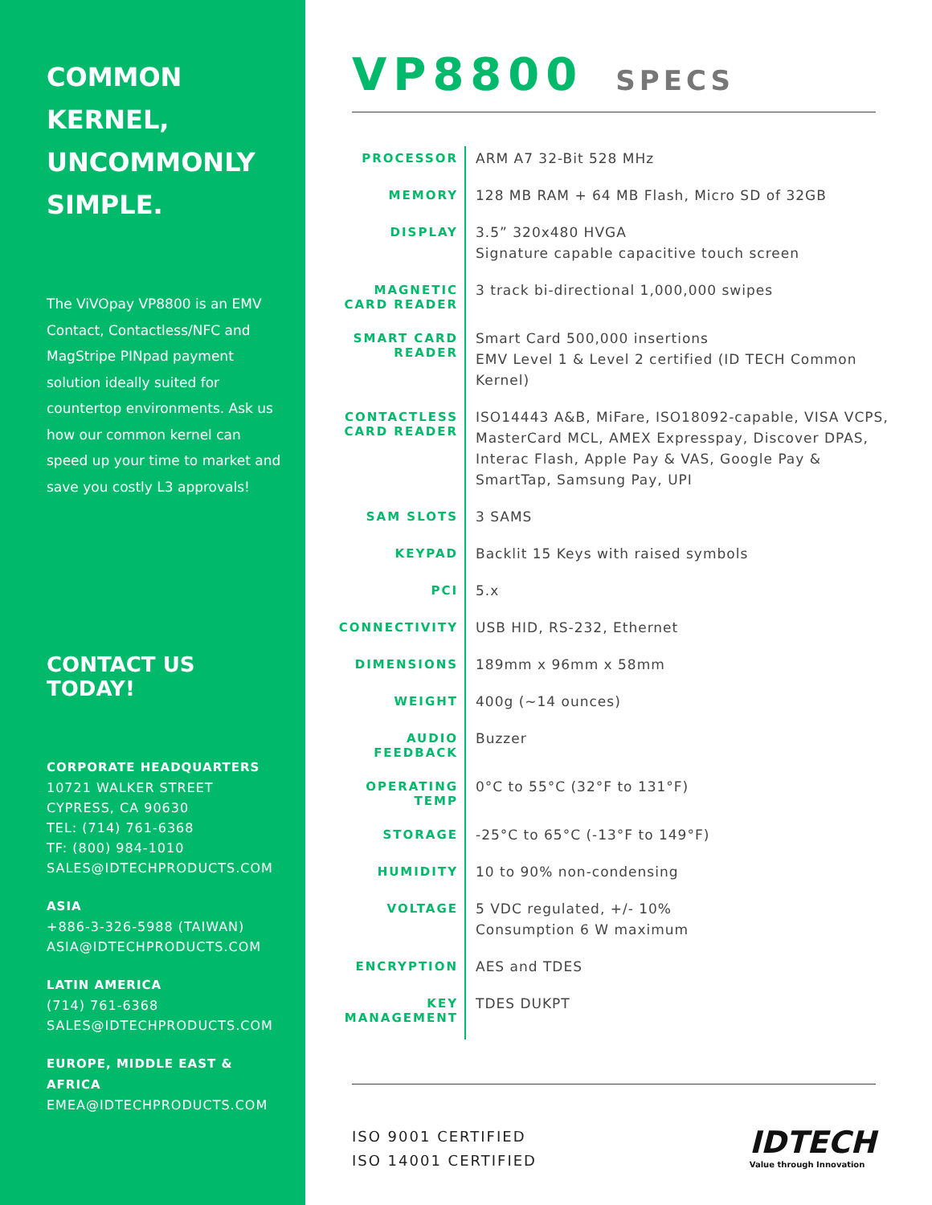COMMON KERNEL, UNCOMMONLY SIMPLE.
The ViVOpay VP8800 is an EMV Contact, Contactless/NFC and MagStripe PINpad payment solution ideally suited for countertop environments. Ask us how our common kernel can speed up your time to market and save you costly L3 approvals!
CONTACT US TODAY!
CORPORATE HEADQUARTERS
10721 WALKER STREET
CYPRESS, CA 90630
TEL: (714) 761-6368
TF: (800) 984-1010
SALES@IDTECHPRODUCTS.COM
ASIA
+886-3-326-5988 (TAIWAN)
ASIA@IDTECHPRODUCTS.COM
LATIN AMERICA
(714) 761-6368
SALES@IDTECHPRODUCTS.COM
EUROPE, MIDDLE EAST & AFRICA
EMEA@IDTECHPRODUCTS.COM
VP8800 SPECS
| PROCESSOR | ARM A7 32-Bit 528 MHz |
| MEMORY | 128 MB RAM + 64 MB Flash, Micro SD of 32GB |
| DISPLAY | 3.5” 320x480 HVGA Signature capable capacitive touch screen |
| MAGNETIC CARD READER | 3 track bi-directional 1,000,000 swipes |
| SMART CARD READER | Smart Card 500,000 insertions EMV Level 1 & Level 2 certified (ID TECH Common Kernel) |
| CONTACTLESS CARD READER | ISO14443 A&B, MiFare, ISO18092-capable, VISA VCPS, MasterCard MCL, AMEX Expresspay, Discover DPAS, Interac Flash, Apple Pay & VAS, Google Pay & SmartTap, Samsung Pay, UPI |
| SAM SLOTS | 3 SAMS |
| KEYPAD | Backlit 15 Keys with raised symbols |
| PCI | 5.x |
| CONNECTIVITY | USB HID, RS-232, Ethernet |
| DIMENSIONS | 189mm x 96mm x 58mm |
| WEIGHT | 400g (~14 ounces) |
| AUDIO FEEDBACK | Buzzer |
| OPERATING TEMP | 0°C to 55°C (32°F to 131°F) |
| STORAGE | -25°C to 65°C (-13°F to 149°F) |
| HUMIDITY | 10 to 90% non-condensing |
| VOLTAGE | 5 VDC regulated, +/- 10% Consumption 6 W maximum |
| ENCRYPTION | AES and TDES |
| KEY MANAGEMENT | TDES DUKPT |
ISO 9001 CERTIFIED
ISO 14001 CERTIFIED
IDTECH
Value through Innovation